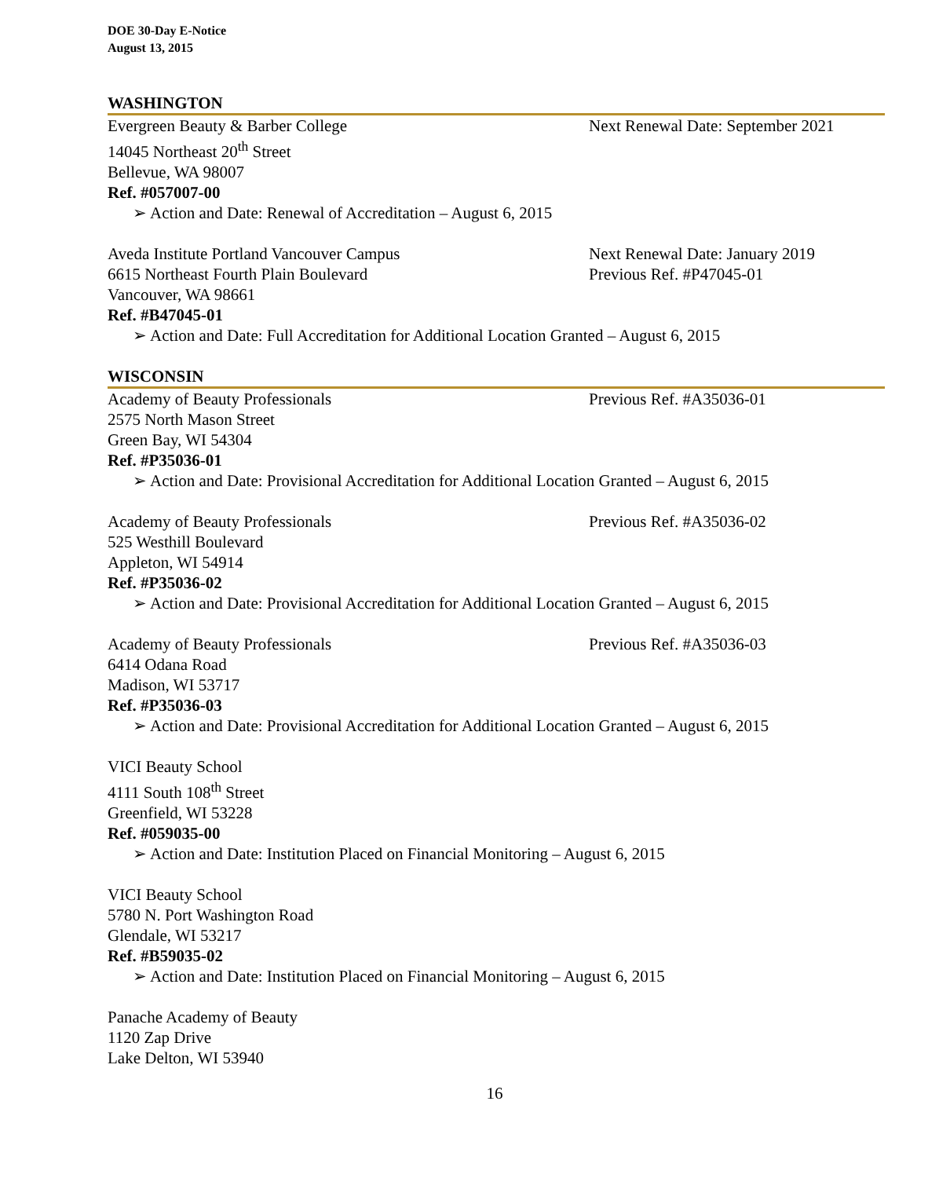DOE 30-Day E-Notice
August 13, 2015
WASHINGTON
Evergreen Beauty & Barber College Next Renewal Date: September 2021
14045 Northeast 20<sup>th</sup> Street
Bellevue, WA 98007
Ref. #057007-00
➢ Action and Date: Renewal of Accreditation – August 6, 2015
Aveda Institute Portland Vancouver Campus Next Renewal Date: January 2019
6615 Northeast Fourth Plain Boulevard Previous Ref. #P47045-01
Vancouver, WA 98661
Ref. #B47045-01
➢ Action and Date: Full Accreditation for Additional Location Granted – August 6, 2015
WISCONSIN
Academy of Beauty Professionals Previous Ref. #A35036-01
2575 North Mason Street
Green Bay, WI 54304
Ref. #P35036-01
➢ Action and Date: Provisional Accreditation for Additional Location Granted – August 6, 2015
Academy of Beauty Professionals Previous Ref. #A35036-02
525 Westhill Boulevard
Appleton, WI 54914
Ref. #P35036-02
➢ Action and Date: Provisional Accreditation for Additional Location Granted – August 6, 2015
Academy of Beauty Professionals Previous Ref. #A35036-03
6414 Odana Road
Madison, WI 53717
Ref. #P35036-03
➢ Action and Date: Provisional Accreditation for Additional Location Granted – August 6, 2015
VICI Beauty School
4111 South 108<sup>th</sup> Street
Greenfield, WI 53228
Ref. #059035-00
➢ Action and Date: Institution Placed on Financial Monitoring – August 6, 2015
VICI Beauty School
5780 N. Port Washington Road
Glendale, WI 53217
Ref. #B59035-02
➢ Action and Date: Institution Placed on Financial Monitoring – August 6, 2015
Panache Academy of Beauty
1120 Zap Drive
Lake Delton, WI 53940
16